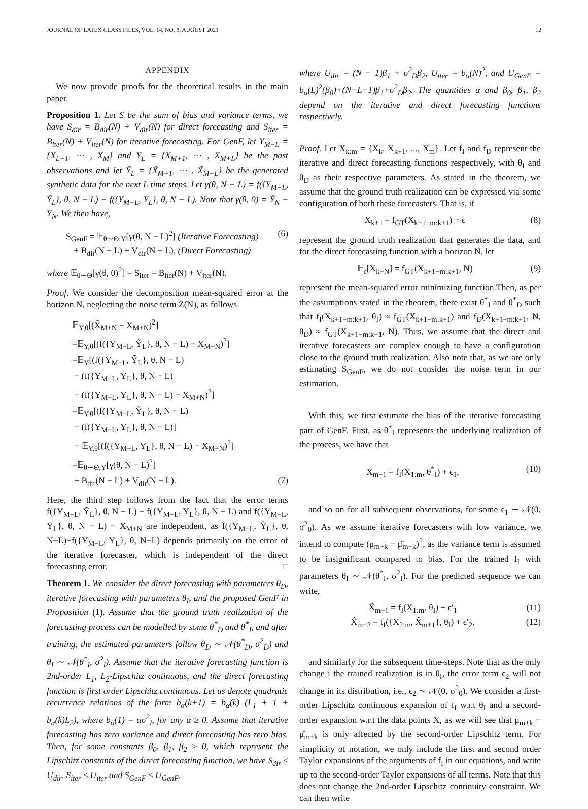JOURNAL OF LATEX CLASS FILES, VOL. 14, NO. 8, AUGUST 2021 12
APPENDIX
We now provide proofs for the theoretical results in the main paper.
Proposition 1. Let S be the sum of bias and variance terms, we have S<sub>dir</sub> = B<sub>dir</sub>(N) + V<sub>dir</sub>(N) for direct forecasting and S<sub>iter</sub> = B<sub>iter</sub>(N) + V<sub>iter</sub>(N) for iterative forecasting. For GenF, let Y<sub>M−L</sub> = {X<sub>L+1</sub>, ⋯ , X<sub>M</sub>} and Y<sub>L</sub> = {X<sub>M+1</sub>, ⋯ , X<sub>M+L</sub>} be the past observations and let Ỹ<sub>L</sub> = {X̃<sub>M+1</sub>, ⋯ , X̃<sub>M+L</sub>} be the generated synthetic data for the next L time steps. Let γ(θ, N − L) = f({Y<sub>M−L</sub>, Ỹ<sub>L</sub>}, θ, N − L) − f({Y<sub>M−L</sub>, Y<sub>L</sub>}, θ, N − L). Note that γ(θ, 0) = Ỹ<sub>N</sub> − Y<sub>N</sub>. We then have,
S<sub>GenF</sub> = 𝔼<sub>θ∼Θ,Y</sub>[γ(θ, N − L)<sup>2</sup>] (Iterative Forecasting)
+ B<sub>dir</sub>(N − L) + V<sub>dir</sub>(N − L), (Direct Forecasting) (6)
where 𝔼<sub>θ∼Θ</sub>[γ(θ, 0)<sup>2</sup>] = S<sub>iter</sub> = B<sub>iter</sub>(N) + V<sub>iter</sub>(N).
Proof. We consider the decomposition mean-squared error at the horizon N, neglecting the noise term Z(N), as follows
𝔼<sub>Y,θ</sub>[(X̃<sub>M+N</sub> − X<sub>M+N</sub>)<sup>2</sup>]
=𝔼<sub>Y,θ</sub>[(f({Y<sub>M−L</sub>, Ỹ<sub>L</sub>}, θ, N − L) − X<sub>M+N</sub>)<sup>2</sup>]
=𝔼<sub>Y</sub>[(f({Y<sub>M−L</sub>, Ỹ<sub>L</sub>}, θ, N − L)
− (f({Y<sub>M−L</sub>, Y<sub>L</sub>}, θ, N − L)
+ (f({Y<sub>M−L</sub>, Y<sub>L</sub>}, θ, N − L) − X<sub>M+N</sub>)<sup>2</sup>]
=𝔼<sub>Y,θ</sub>[(f({Y<sub>M−L</sub>, Ỹ<sub>L</sub>}, θ, N − L)
− (f({Y<sub>M−L</sub>, Y<sub>L</sub>}, θ, N − L)]
+ 𝔼<sub>Y,θ</sub>[(f({Y<sub>M−L</sub>, Y<sub>L</sub>}, θ, N − L) − X<sub>M+N</sub>)<sup>2</sup>]
=𝔼<sub>θ∼Θ,Y</sub>[γ(θ, N − L)<sup>2</sup>]
+ B<sub>dir</sub>(N − L) + V<sub>dir</sub>(N − L). (7)
Here, the third step follows from the fact that the error terms f({Y<sub>M−L</sub>, Ỹ<sub>L</sub>}, θ, N − L) − f({Y<sub>M−L</sub>, Y<sub>L</sub>}, θ, N − L) and f({Y<sub>M−L</sub>, Y<sub>L</sub>}, θ, N − L) − X<sub>M+N</sub> are independent, as f({Y<sub>M−L</sub>, Ỹ<sub>L</sub>}, θ, N−L)−f({Y<sub>M−L</sub>, Y<sub>L</sub>}, θ, N−L) depends primarily on the error of the iterative forecaster, which is independent of the direct forecasting error. □
Theorem 1. We consider the direct forecasting with parameters θ<sub>D</sub>, iterative forecasting with parameters θ<sub>I</sub>, and the proposed GenF in Proposition (1). Assume that the ground truth realization of the forecasting process can be modelled by some θ<sup>*</sup><sub>D</sub> and θ<sup>*</sup><sub>I</sub>, and after training, the estimated parameters follow θ<sub>D</sub> ∼ 𝒩(θ<sup>*</sup><sub>D</sub>, σ<sup>2</sup><sub>D</sub>) and θ<sub>I</sub> ∼ 𝒩(θ<sup>*</sup><sub>I</sub>, σ<sup>2</sup><sub>I</sub>). Assume that the iterative forecasting function is 2nd-order L<sub>1</sub>, L<sub>2</sub>-Lipschitz continuous, and the direct forecasting function is first order Lipschitz continuous. Let us denote quadratic recurrence relations of the form b<sub>α</sub>(k+1) = b<sub>α</sub>(k) (L<sub>1</sub> + 1 + b<sub>α</sub>(k)L<sub>2</sub>), where b<sub>α</sub>(1) = ασ<sup>2</sup><sub>I</sub>, for any α ≥ 0. Assume that iterative forecasting has zero variance and direct forecasting has zero bias. Then, for some constants β<sub>0</sub>, β<sub>1</sub>, β<sub>2</sub> ≥ 0, which represent the Lipschitz constants of the direct forecasting function, we have S<sub>dir</sub> ≤ U<sub>dir</sub>, S<sub>iter</sub> ≤ U<sub>iter</sub> and S<sub>GenF</sub> ≤ U<sub>GenF</sub>,
where U<sub>dir</sub> = (N − 1)β<sub>1</sub> + σ<sup>2</sup><sub>D</sub>β<sub>2</sub>, U<sub>iter</sub> = b<sub>α</sub>(N)<sup>2</sup>, and U<sub>GenF</sub> = b<sub>α</sub>(L)<sup>2</sup>(β<sub>0</sub>)+(N−L−1)β<sub>1</sub>+σ<sup>2</sup><sub>D</sub>β<sub>2</sub>. The quantities α and β<sub>0</sub>, β<sub>1</sub>, β<sub>2</sub> depend on the iterative and direct forecasting functions respectively.
Proof. Let X<sub>k:m</sub> = {X<sub>k</sub>, X<sub>k+1</sub>, ..., X<sub>m</sub>}. Let f<sub>I</sub> and f<sub>D</sub> represent the iterative and direct forecasting functions respectively, with θ<sub>I</sub> and θ<sub>D</sub> as their respective parameters. As stated in the theorem, we assume that the ground truth realization can be expressed via some configuration of both these forecasters. That is, if
X<sub>k+1</sub> = f<sub>GT</sub>(X<sub>k+1−m:k+1</sub>) + ϵ (8)
represent the ground truth realization that generates the data, and for the direct forecasting function with a horizon N, let
𝔼<sub>ϵ</sub>[X<sub>k+N</sub>] = f<sub>GT</sub>(X<sub>k+1−m:k+1</sub>, N) (9)
represent the mean-squared error minimizing function.Then, as per the assumptions stated in the theorem, there exist θ<sup>*</sup><sub>I</sub> and θ<sup>*</sup><sub>D</sub> such that f<sub>I</sub>(X<sub>k+1−m:k+1</sub>, θ<sub>I</sub>) ≈ f<sub>GT</sub>(X<sub>k+1−m:k+1</sub>) and f<sub>D</sub>(X<sub>k+1−m:k+1</sub>, N, θ<sub>D</sub>) ≈ f<sub>GT</sub>(X<sub>k+1−m:k+1</sub>, N). Thus, we assume that the direct and iterative forecasters are complex enough to have a configuration close to the ground truth realization. Also note that, as we are only estimating S<sub>GenF</sub>, we do not consider the noise term in our estimation.
With this, we first estimate the bias of the iterative forecasting part of GenF. First, as θ<sup>*</sup><sub>I</sub> represents the underlying realization of the process, we have that
X<sub>m+1</sub> = f<sub>I</sub>(X<sub>1:m</sub>, θ<sup>*</sup><sub>I</sub>) + ϵ<sub>1</sub>, (10)
and so on for all subsequent observations, for some ϵ<sub>1</sub> ∼ 𝒩(0, σ<sup>2</sup><sub>0</sub>). As we assume iterative forecasters with low variance, we intend to compute (μ<sub>m+k</sub> − μ̂<sub>m+k</sub>)<sup>2</sup>, as the variance term is assumed to be insignificant compared to bias. For the trained f<sub>I</sub> with parameters θ<sub>I</sub> ∼ 𝒩(θ<sup>*</sup><sub>I</sub>, σ<sup>2</sup><sub>I</sub>). For the predicted sequence we can write,
X̂<sub>m+1</sub> = f<sub>I</sub>(X<sub>1:m</sub>, θ<sub>I</sub>) + ϵ′<sub>1</sub> (11)
X̂<sub>m+2</sub> = f<sub>I</sub>({X<sub>2:m</sub>, X̂<sub>m+1</sub>}, θ<sub>I</sub>) + ϵ′<sub>2</sub>, (12)
and similarly for the subsequent time-steps. Note that as the only change i the trained realization is in θ<sub>I</sub>, the error term ϵ<sub>2</sub> will not change in its distribution, i.e., ϵ<sub>2</sub> ∼ 𝒩(0, σ<sup>2</sup><sub>0</sub>). We consider a first-order Lipschitz continuous expansion of f<sub>I</sub> w.r.t θ<sub>I</sub> and a second-order expansion w.r.t the data points X, as we will see that μ<sub>m+k</sub> − μ̂<sub>m+k</sub> is only affected by the second-order Lipschitz term. For simplicity of notation, we only include the first and second order Taylor expansions of the arguments of f<sub>I</sub> in our equations, and write up to the second-order Taylor expansions of all terms. Note that this does not change the 2nd-order Lipschitz continuity constraint. We can then write